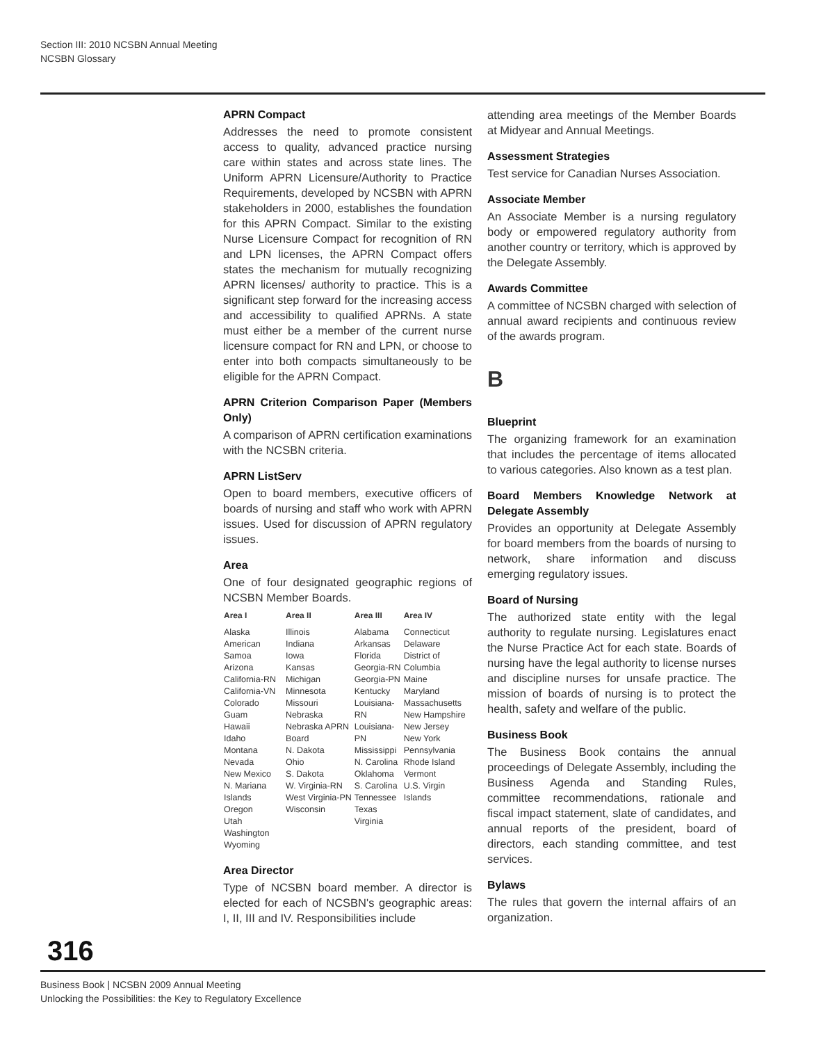Section III: 2010 NCSBN Annual Meeting
NCSBN Glossary
APRN Compact
Addresses the need to promote consistent access to quality, advanced practice nursing care within states and across state lines. The Uniform APRN Licensure/Authority to Practice Requirements, developed by NCSBN with APRN stakeholders in 2000, establishes the foundation for this APRN Compact. Similar to the existing Nurse Licensure Compact for recognition of RN and LPN licenses, the APRN Compact offers states the mechanism for mutually recognizing APRN licenses/ authority to practice. This is a significant step forward for the increasing access and accessibility to qualified APRNs. A state must either be a member of the current nurse licensure compact for RN and LPN, or choose to enter into both compacts simultaneously to be eligible for the APRN Compact.
APRN Criterion Comparison Paper (Members Only)
A comparison of APRN certification examinations with the NCSBN criteria.
APRN ListServ
Open to board members, executive officers of boards of nursing and staff who work with APRN issues. Used for discussion of APRN regulatory issues.
Area
One of four designated geographic regions of NCSBN Member Boards.
| Area I | Area II | Area III | Area IV |
| --- | --- | --- | --- |
| Alaska American Samoa Arizona California-RN California-VN Colorado Guam Hawaii Idaho Montana Nevada New Mexico N. Mariana Islands Oregon Utah Washington Wyoming | Illinois Indiana Iowa Kansas Michigan Minnesota Missouri Nebraska Nebraska APRN Board N. Dakota Ohio S. Dakota W. Virginia-RN West Virginia-PN Wisconsin | Alabama Arkansas Florida Georgia-RN Georgia-PN Kentucky Louisiana-RN Louisiana-PN Mississippi N. Carolina Oklahoma S. Carolina Tennessee Texas Virginia | Connecticut Delaware District of Columbia Maine Maryland Massachusetts New Hampshire New Jersey New York Pennsylvania Rhode Island Vermont U.S. Virgin Islands |
Area Director
Type of NCSBN board member. A director is elected for each of NCSBN's geographic areas: I, II, III and IV. Responsibilities include
attending area meetings of the Member Boards at Midyear and Annual Meetings.
Assessment Strategies
Test service for Canadian Nurses Association.
Associate Member
An Associate Member is a nursing regulatory body or empowered regulatory authority from another country or territory, which is approved by the Delegate Assembly.
Awards Committee
A committee of NCSBN charged with selection of annual award recipients and continuous review of the awards program.
B
Blueprint
The organizing framework for an examination that includes the percentage of items allocated to various categories. Also known as a test plan.
Board Members Knowledge Network at Delegate Assembly
Provides an opportunity at Delegate Assembly for board members from the boards of nursing to network, share information and discuss emerging regulatory issues.
Board of Nursing
The authorized state entity with the legal authority to regulate nursing. Legislatures enact the Nurse Practice Act for each state. Boards of nursing have the legal authority to license nurses and discipline nurses for unsafe practice. The mission of boards of nursing is to protect the health, safety and welfare of the public.
Business Book
The Business Book contains the annual proceedings of Delegate Assembly, including the Business Agenda and Standing Rules, committee recommendations, rationale and fiscal impact statement, slate of candidates, and annual reports of the president, board of directors, each standing committee, and test services.
Bylaws
The rules that govern the internal affairs of an organization.
316
Business Book | NCSBN 2009 Annual Meeting
Unlocking the Possibilities: the Key to Regulatory Excellence